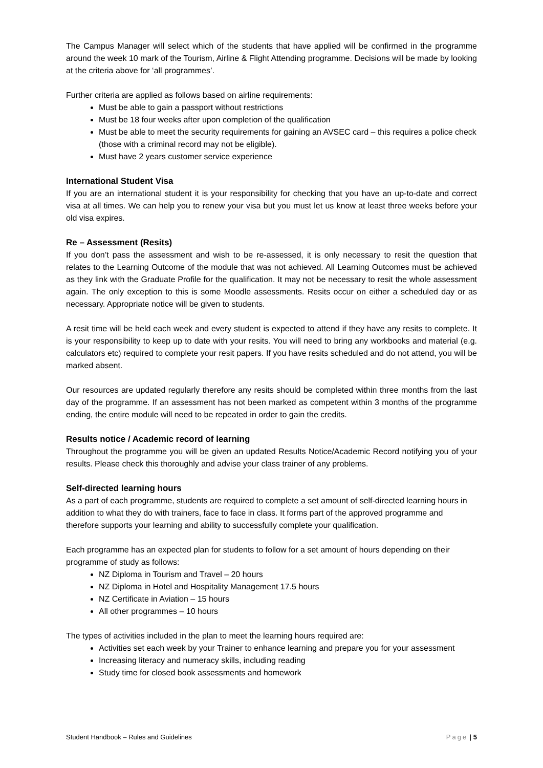The Campus Manager will select which of the students that have applied will be confirmed in the programme around the week 10 mark of the Tourism, Airline & Flight Attending programme. Decisions will be made by looking at the criteria above for ‘all programmes’.
Further criteria are applied as follows based on airline requirements:
Must be able to gain a passport without restrictions
Must be 18 four weeks after upon completion of the qualification
Must be able to meet the security requirements for gaining an AVSEC card – this requires a police check (those with a criminal record may not be eligible).
Must have 2 years customer service experience
International Student Visa
If you are an international student it is your responsibility for checking that you have an up-to-date and correct visa at all times. We can help you to renew your visa but you must let us know at least three weeks before your old visa expires.
Re – Assessment (Resits)
If you don’t pass the assessment and wish to be re-assessed, it is only necessary to resit the question that relates to the Learning Outcome of the module that was not achieved. All Learning Outcomes must be achieved as they link with the Graduate Profile for the qualification. It may not be necessary to resit the whole assessment again. The only exception to this is some Moodle assessments. Resits occur on either a scheduled day or as necessary. Appropriate notice will be given to students.
A resit time will be held each week and every student is expected to attend if they have any resits to complete. It is your responsibility to keep up to date with your resits. You will need to bring any workbooks and material (e.g. calculators etc) required to complete your resit papers. If you have resits scheduled and do not attend, you will be marked absent.
Our resources are updated regularly therefore any resits should be completed within three months from the last day of the programme. If an assessment has not been marked as competent within 3 months of the programme ending, the entire module will need to be repeated in order to gain the credits.
Results notice / Academic record of learning
Throughout the programme you will be given an updated Results Notice/Academic Record notifying you of your results. Please check this thoroughly and advise your class trainer of any problems.
Self-directed learning hours
As a part of each programme, students are required to complete a set amount of self-directed learning hours in addition to what they do with trainers, face to face in class. It forms part of the approved programme and therefore supports your learning and ability to successfully complete your qualification.
Each programme has an expected plan for students to follow for a set amount of hours depending on their programme of study as follows:
NZ Diploma in Tourism and Travel – 20 hours
NZ Diploma in Hotel and Hospitality Management 17.5 hours
NZ Certificate in Aviation – 15 hours
All other programmes – 10 hours
The types of activities included in the plan to meet the learning hours required are:
Activities set each week by your Trainer to enhance learning and prepare you for your assessment
Increasing literacy and numeracy skills, including reading
Study time for closed book assessments and homework
Student Handbook – Rules and Guidelines Page | 5